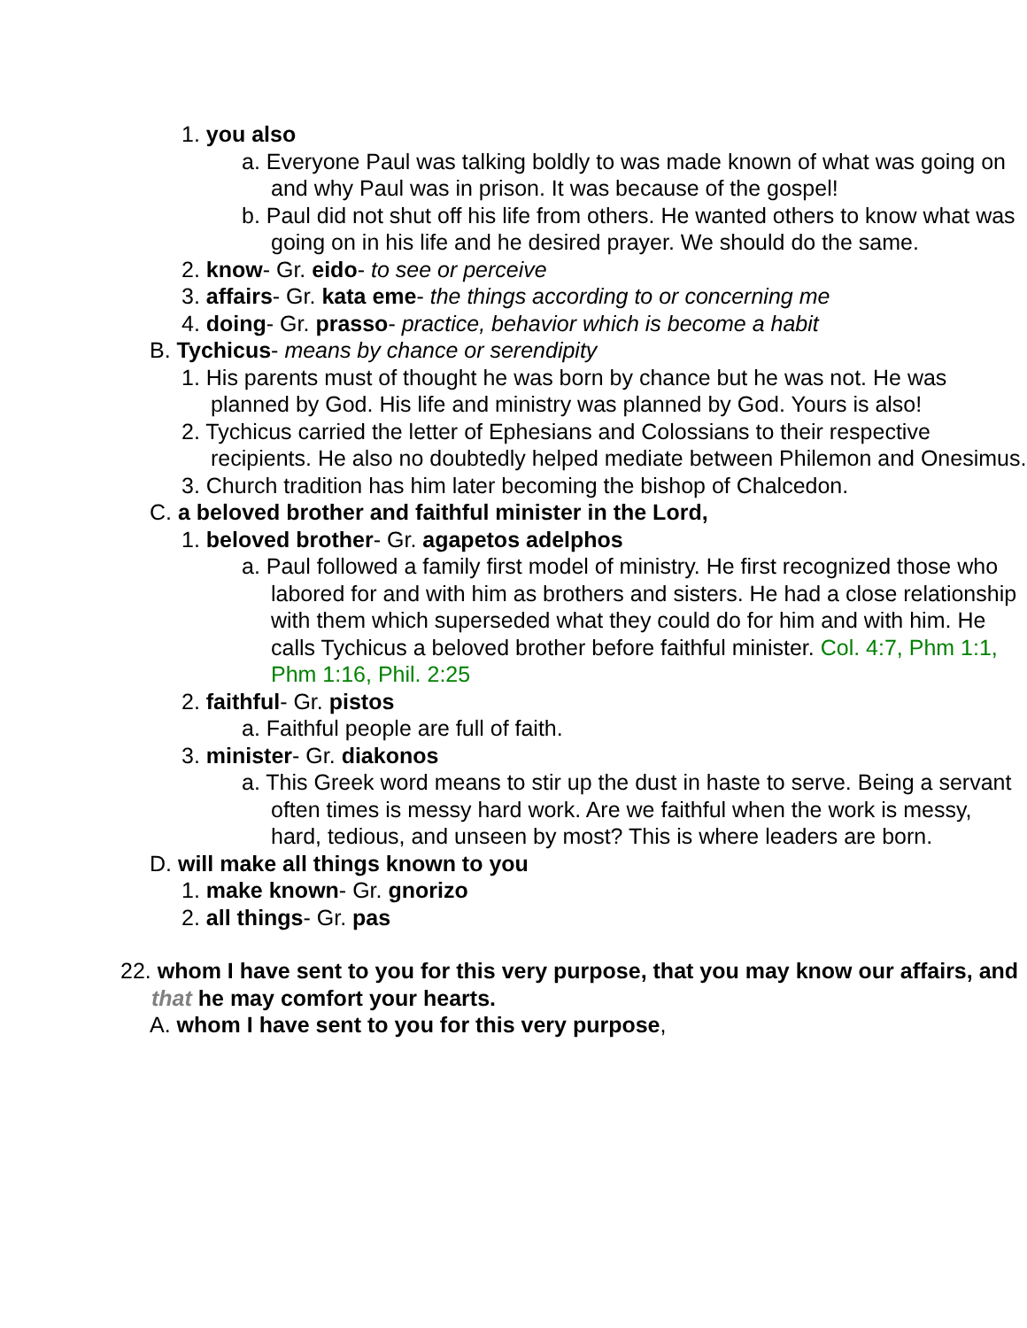1. you also
a. Everyone Paul was talking boldly to was made known of what was going on and why Paul was in prison. It was because of the gospel!
b. Paul did not shut off his life from others. He wanted others to know what was going on in his life and he desired prayer. We should do the same.
2. know- Gr. eido- to see or perceive
3. affairs- Gr. kata eme- the things according to or concerning me
4. doing- Gr. prasso- practice, behavior which is become a habit
B. Tychicus- means by chance or serendipity
1. His parents must of thought he was born by chance but he was not. He was planned by God. His life and ministry was planned by God. Yours is also!
2. Tychicus carried the letter of Ephesians and Colossians to their respective recipients. He also no doubtedly helped mediate between Philemon and Onesimus.
3. Church tradition has him later becoming the bishop of Chalcedon.
C. a beloved brother and faithful minister in the Lord,
1. beloved brother- Gr. agapetos adelphos
a. Paul followed a family first model of ministry. He first recognized those who labored for and with him as brothers and sisters. He had a close relationship with them which superseded what they could do for him and with him. He calls Tychicus a beloved brother before faithful minister. Col. 4:7, Phm 1:1, Phm 1:16, Phil. 2:25
2. faithful- Gr. pistos
a. Faithful people are full of faith.
3. minister- Gr. diakonos
a. This Greek word means to stir up the dust in haste to serve. Being a servant often times is messy hard work. Are we faithful when the work is messy, hard, tedious, and unseen by most? This is where leaders are born.
D. will make all things known to you
1. make known- Gr. gnorizo
2. all things- Gr. pas
22. whom I have sent to you for this very purpose, that you may know our affairs, and that he may comfort your hearts.
A. whom I have sent to you for this very purpose,